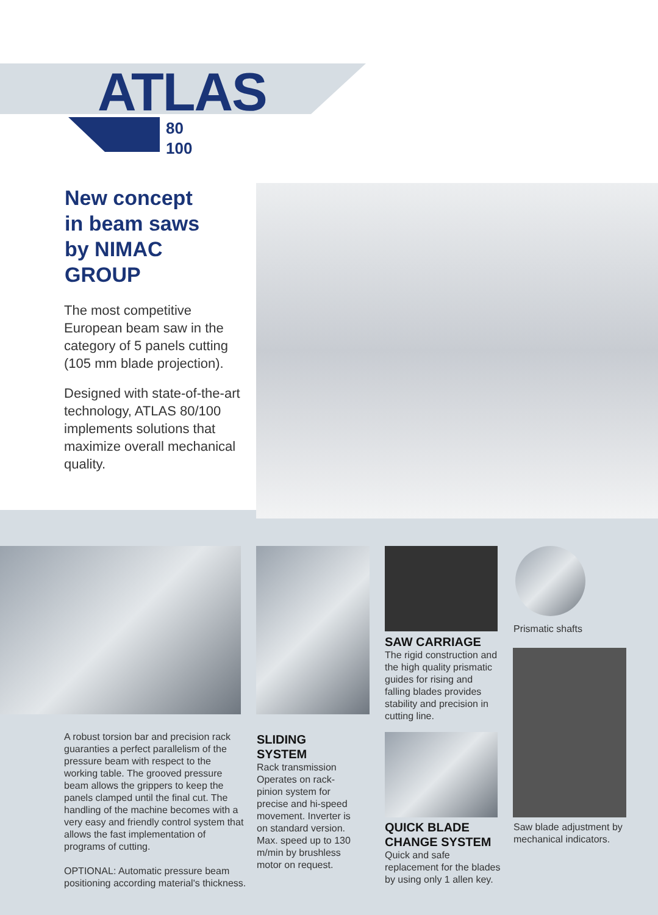ATLAS
80
100
New concept
in beam saws
by NIMAC
GROUP
The most competitive European beam saw in the category of 5 panels cutting (105 mm blade projection).
Designed with state-of-the-art technology, ATLAS 80/100 implements solutions that maximize overall mechanical quality.
A robust torsion bar and precision rack guaranties a perfect parallelism of the pressure beam with respect to the working table. The grooved pressure beam allows the grippers to keep the panels clamped until the final cut. The handling of the machine becomes with a very easy and friendly control system that allows the fast implementation of programs of cutting.
OPTIONAL: Automatic pressure beam positioning according material's thickness.
SLIDING
SYSTEM
Rack transmission Operates on rack-pinion system for precise and hi-speed movement. Inverter is on standard version. Max. speed up to 130 m/min by brushless motor on request.
SAW CARRIAGE
The rigid construction and the high quality prismatic guides for rising and falling blades provides stability and precision in cutting line.
QUICK BLADE
CHANGE SYSTEM
Quick and safe replacement for the blades by using only 1 allen key.
Prismatic shafts
Saw blade adjustment by mechanical indicators.